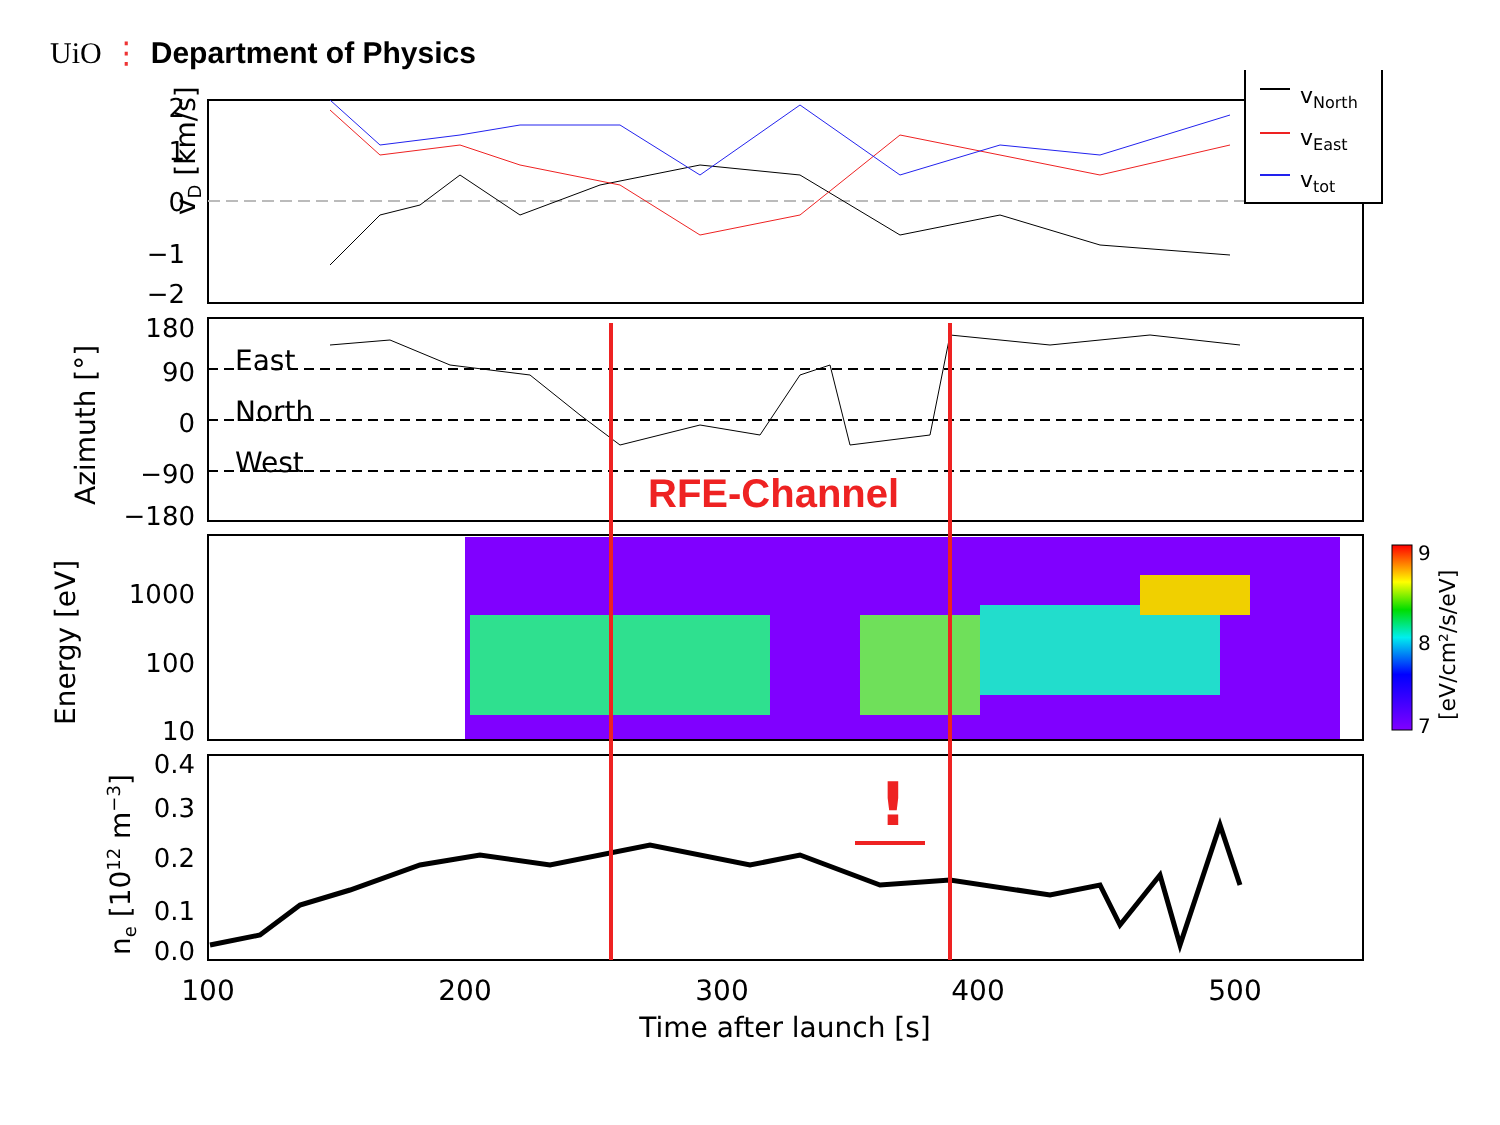UiO ⋮ Department of Physics
2
1
0
−1
−2
vD [km/s]
vNorth
vEast
vtot
East
North
West
180
90
0
−90
−180
Azimuth [°]
RFE-Channel
1000
100
10
Energy [eV]
9
8
7
[eV/cm²/s/eV]
0.4
0.3
0.2
0.1
0.0
ne [1012 m−3]
!
100
200
300
400
500
Time after launch [s]